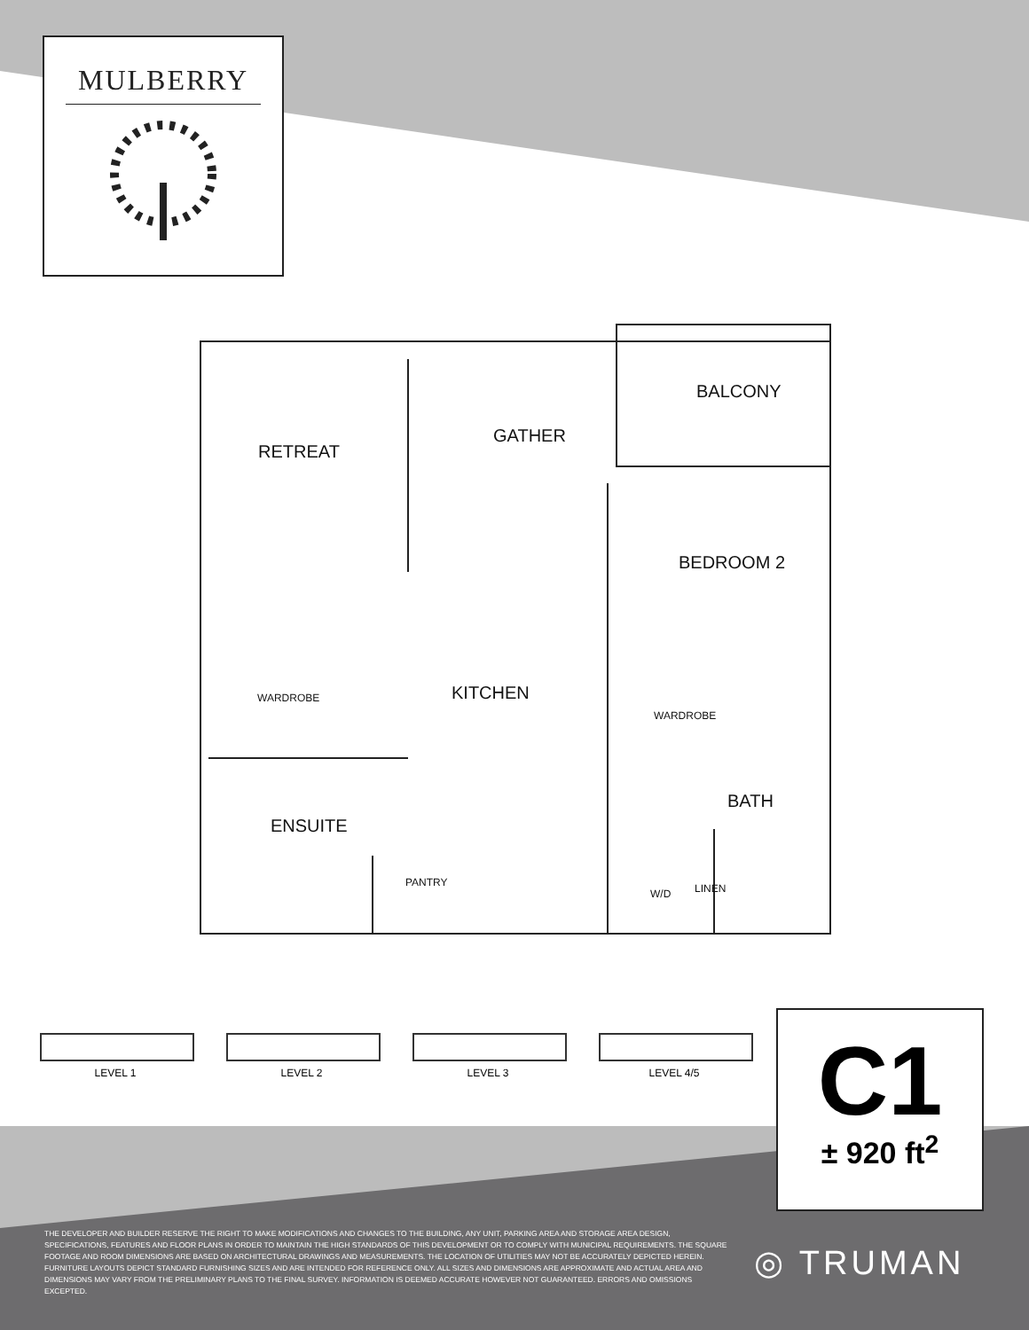MULBERRY
BALCONY
RETREAT
GATHER
BEDROOM 2
WARDROBE KITCHEN
WARDROBE
BATH
ENSUITE
PANTRY
W/D LINEN
LEVEL 1 LEVEL 2 LEVEL 3 LEVEL 4/5
C1
± 920 ft<sup>2</sup>
THE DEVELOPER AND BUILDER RESERVE THE RIGHT TO MAKE MODIFICATIONS AND CHANGES TO THE BUILDING, ANY UNIT, PARKING AREA AND STORAGE AREA DESIGN, SPECIFICATIONS, FEATURES AND FLOOR PLANS IN ORDER TO MAINTAIN THE HIGH STANDARDS OF THIS DEVELOPMENT OR TO COMPLY WITH MUNICIPAL REQUIREMENTS. THE SQUARE FOOTAGE AND ROOM DIMENSIONS ARE BASED ON ARCHITECTURAL DRAWINGS AND MEASUREMENTS. THE LOCATION OF UTILITIES MAY NOT BE ACCURATELY DEPICTED HEREIN. FURNITURE LAYOUTS DEPICT STANDARD FURNISHING SIZES AND ARE INTENDED FOR REFERENCE ONLY. ALL SIZES AND DIMENSIONS ARE APPROXIMATE AND ACTUAL AREA AND DIMENSIONS MAY VARY FROM THE PRELIMINARY PLANS TO THE FINAL SURVEY. INFORMATION IS DEEMED ACCURATE HOWEVER NOT GUARANTEED. ERRORS AND OMISSIONS EXCEPTED.
◎ TRUMAN